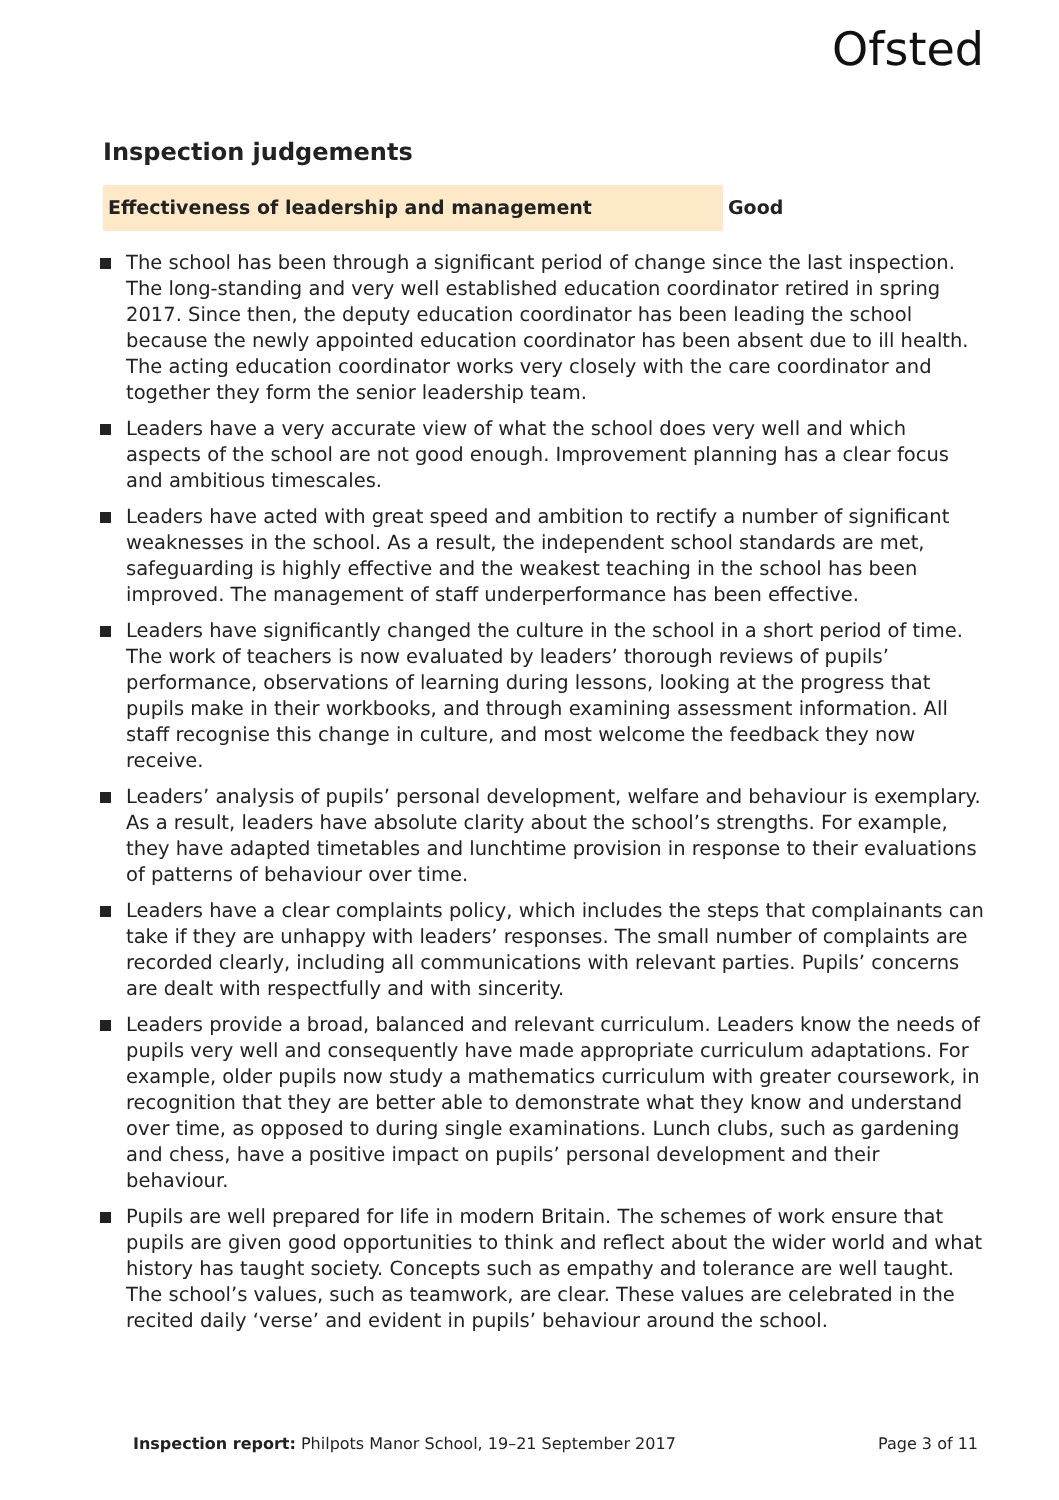Ofsted
Inspection judgements
Effectiveness of leadership and management Good
The school has been through a significant period of change since the last inspection. The long-standing and very well established education coordinator retired in spring 2017. Since then, the deputy education coordinator has been leading the school because the newly appointed education coordinator has been absent due to ill health. The acting education coordinator works very closely with the care coordinator and together they form the senior leadership team.
Leaders have a very accurate view of what the school does very well and which aspects of the school are not good enough. Improvement planning has a clear focus and ambitious timescales.
Leaders have acted with great speed and ambition to rectify a number of significant weaknesses in the school. As a result, the independent school standards are met, safeguarding is highly effective and the weakest teaching in the school has been improved. The management of staff underperformance has been effective.
Leaders have significantly changed the culture in the school in a short period of time. The work of teachers is now evaluated by leaders’ thorough reviews of pupils’ performance, observations of learning during lessons, looking at the progress that pupils make in their workbooks, and through examining assessment information. All staff recognise this change in culture, and most welcome the feedback they now receive.
Leaders’ analysis of pupils’ personal development, welfare and behaviour is exemplary. As a result, leaders have absolute clarity about the school’s strengths. For example, they have adapted timetables and lunchtime provision in response to their evaluations of patterns of behaviour over time.
Leaders have a clear complaints policy, which includes the steps that complainants can take if they are unhappy with leaders’ responses. The small number of complaints are recorded clearly, including all communications with relevant parties. Pupils’ concerns are dealt with respectfully and with sincerity.
Leaders provide a broad, balanced and relevant curriculum. Leaders know the needs of pupils very well and consequently have made appropriate curriculum adaptations. For example, older pupils now study a mathematics curriculum with greater coursework, in recognition that they are better able to demonstrate what they know and understand over time, as opposed to during single examinations. Lunch clubs, such as gardening and chess, have a positive impact on pupils’ personal development and their behaviour.
Pupils are well prepared for life in modern Britain. The schemes of work ensure that pupils are given good opportunities to think and reflect about the wider world and what history has taught society. Concepts such as empathy and tolerance are well taught. The school’s values, such as teamwork, are clear. These values are celebrated in the recited daily ‘verse’ and evident in pupils’ behaviour around the school.
Inspection report: Philpots Manor School, 19–21 September 2017
Page 3 of 11